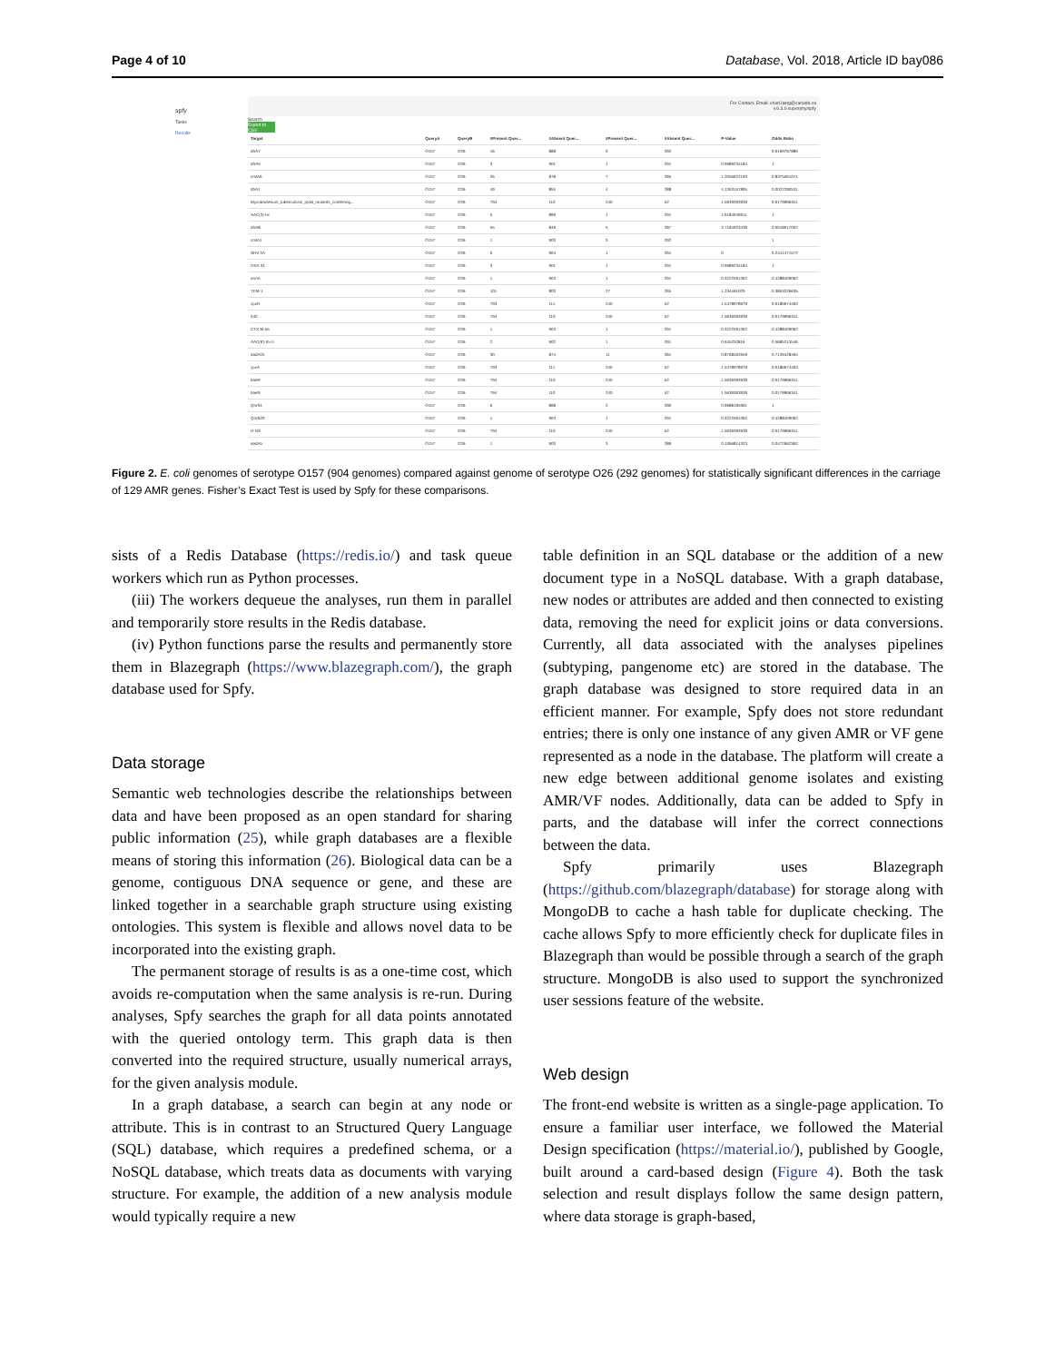Page 4 of 10 Database, Vol. 2018, Article ID bay086
spfy
Tasks
Results
For Contact, Email: chad.laing@canada.ca
v.6.3.0 superphy/spfy
Search
Export to CSV
| Target | QueryA | QueryB | #Present Quer... | #Absent Quer... | #Present Quer... | #Absent Quer... | P-Value | Odds Ratio |
| --- | --- | --- | --- | --- | --- | --- | --- | --- |
| dfrA7 | O157 | O26 | 16 | 888 | 0 | 292 | | 0.0169767886 |
| dfrA5 | O157 | O26 | 3 | 901 | 1 | 291 | 0.9689234184 | 1 |
| cmlA6 | O157 | O26 | 26 | 878 | 7 | 285 | 1.2056622193 | 0.8375561071 |
| dfrA1 | O157 | O26 | 49 | 855 | 4 | 288 | 4.1263157895 | 0.0027290531 |
| Mycobacterium_tuberculosis_rpoB_mutants_conferring... | O157 | O26 | 794 | 110 | 240 | 52 | 1.5639393939 | 0.0179966341 |
| AAC(3)-IIc | O157 | O26 | 5 | 899 | 1 | 291 | 1.6184649611 | 1 |
| dfrA8 | O157 | O26 | 55 | 849 | 5 | 287 | 3.7184923439 | 0.0018017002 |
| cmlA1 | O157 | O26 | 1 | 903 | 0 | 292 | | 1 |
| SHV-2A | O157 | O26 | 0 | 904 | 1 | 291 | 0 | 0.2441471572 |
| OXA-31 | O157 | O26 | 3 | 901 | 1 | 291 | 0.9689234184 | 1 |
| armA | O157 | O26 | 1 | 903 | 1 | 291 | 0.3222591362 | 0.4288409062 |
| TEM-1 | O157 | O26 | 101 | 803 | 27 | 265 | 1.234491029 | 0.3853226635 |
| cpxR | O157 | O26 | 793 | 111 | 240 | 52 | 1.5478978979 | 0.0186674463 |
| tolC | O157 | O26 | 794 | 110 | 240 | 52 | 1.5639393939 | 0.0179966341 |
| CTX-M-55 | O157 | O26 | 1 | 903 | 1 | 291 | 0.3222591362 | 0.4288409062 |
| AAC(6')-Ib-cr | O157 | O26 | 2 | 902 | 1 | 291 | 0.645232816 | 0.5685213546 |
| aadA25 | O157 | O26 | 30 | 874 | 11 | 281 | 0.8768462659 | 0.7126428465 |
| cpxA | O157 | O26 | 793 | 111 | 240 | 52 | 1.5478978979 | 0.0186674463 |
| baeR | O157 | O26 | 794 | 110 | 240 | 52 | 1.5639393939 | 0.0179966341 |
| baeS | O157 | O26 | 794 | 110 | 240 | 52 | 1.5639393939 | 0.0179966341 |
| QnrS1 | O157 | O26 | 6 | 898 | 2 | 290 | 0.9688195991 | 1 |
| QnrB20 | O157 | O26 | 1 | 903 | 1 | 291 | 0.3222591362 | 0.4288409062 |
| H-NS | O157 | O26 | 794 | 110 | 240 | 52 | 1.5639393939 | 0.0179966341 |
| aadA5 | O157 | O26 | 1 | 903 | 3 | 289 | 0.1066814323 | 0.0472662362 |
Figure 2. E. coli genomes of serotype O157 (904 genomes) compared against genome of serotype O26 (292 genomes) for statistically significant differences in the carriage of 129 AMR genes. Fisher’s Exact Test is used by Spfy for these comparisons.
sists of a Redis Database (https://redis.io/) and task queue workers which run as Python processes.
(iii) The workers dequeue the analyses, run them in parallel and temporarily store results in the Redis database.
(iv) Python functions parse the results and permanently store them in Blazegraph (https://www.blazegraph.com/), the graph database used for Spfy.
Data storage
Semantic web technologies describe the relationships between data and have been proposed as an open standard for sharing public information (25), while graph databases are a flexible means of storing this information (26). Biological data can be a genome, contiguous DNA sequence or gene, and these are linked together in a searchable graph structure using existing ontologies. This system is flexible and allows novel data to be incorporated into the existing graph.
The permanent storage of results is as a one-time cost, which avoids re-computation when the same analysis is re-run. During analyses, Spfy searches the graph for all data points annotated with the queried ontology term. This graph data is then converted into the required structure, usually numerical arrays, for the given analysis module.
In a graph database, a search can begin at any node or attribute. This is in contrast to an Structured Query Language (SQL) database, which requires a predefined schema, or a NoSQL database, which treats data as documents with varying structure. For example, the addition of a new analysis module would typically require a new
table definition in an SQL database or the addition of a new document type in a NoSQL database. With a graph database, new nodes or attributes are added and then connected to existing data, removing the need for explicit joins or data conversions. Currently, all data associated with the analyses pipelines (subtyping, pangenome etc) are stored in the database. The graph database was designed to store required data in an efficient manner. For example, Spfy does not store redundant entries; there is only one instance of any given AMR or VF gene represented as a node in the database. The platform will create a new edge between additional genome isolates and existing AMR/VF nodes. Additionally, data can be added to Spfy in parts, and the database will infer the correct connections between the data.
Spfy primarily uses Blazegraph (https://github.com/blazegraph/database) for storage along with MongoDB to cache a hash table for duplicate checking. The cache allows Spfy to more efficiently check for duplicate files in Blazegraph than would be possible through a search of the graph structure. MongoDB is also used to support the synchronized user sessions feature of the website.
Web design
The front-end website is written as a single-page application. To ensure a familiar user interface, we followed the Material Design specification (https://material.io/), published by Google, built around a card-based design (Figure 4). Both the task selection and result displays follow the same design pattern, where data storage is graph-based,